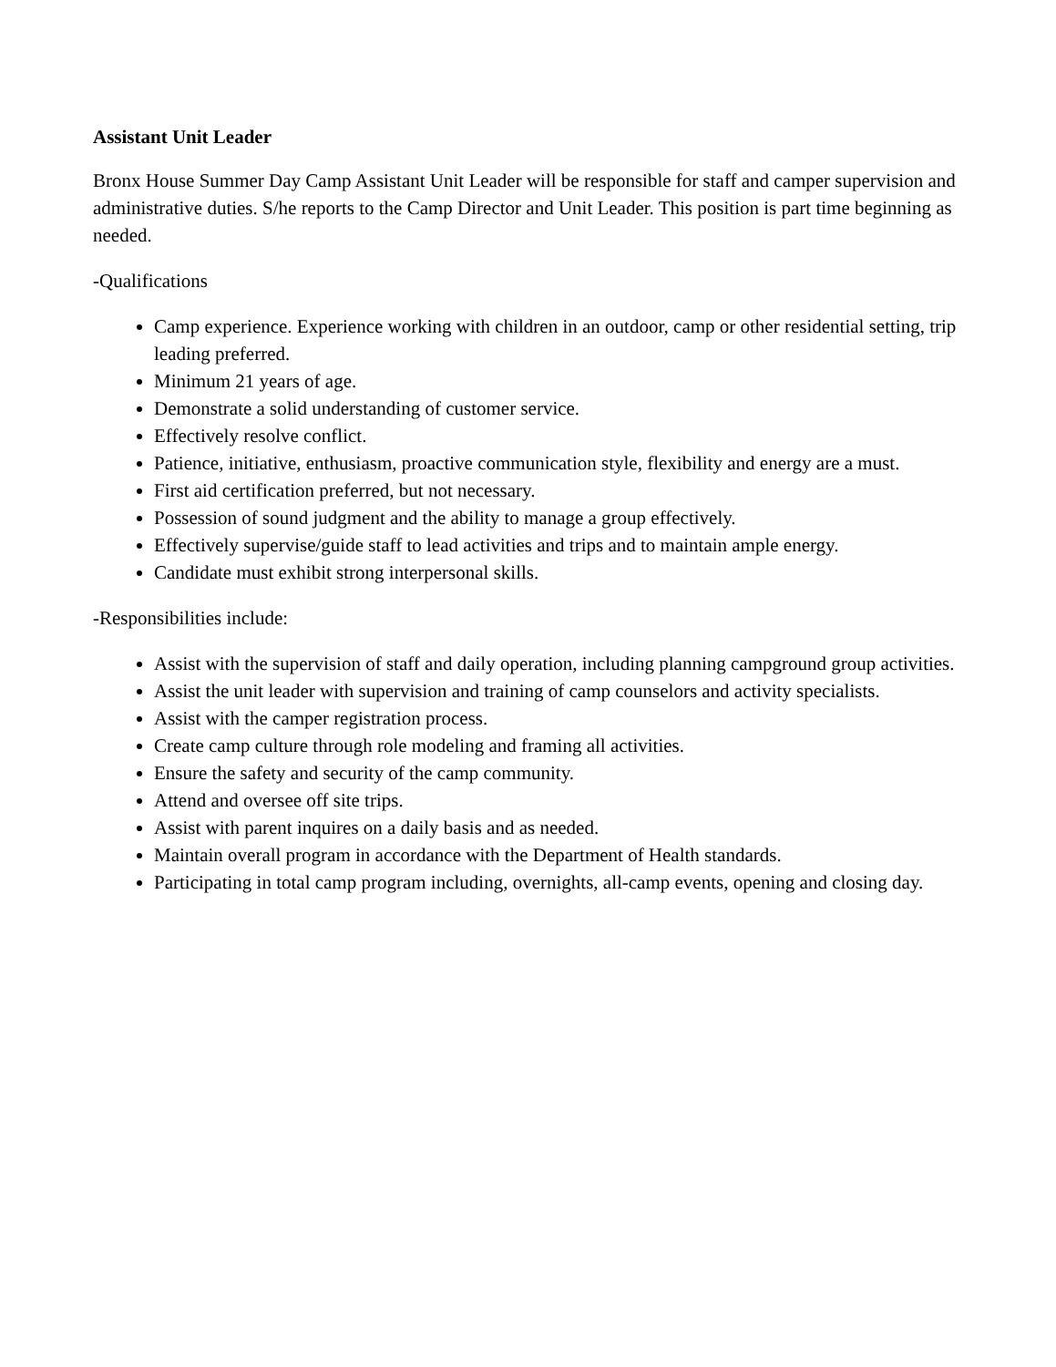Assistant Unit Leader
Bronx House Summer Day Camp Assistant Unit Leader will be responsible for staff and camper supervision and administrative duties. S/he reports to the Camp Director and Unit Leader. This position is part time beginning as needed.
-Qualifications
Camp experience. Experience working with children in an outdoor, camp or other residential setting, trip leading preferred.
Minimum 21 years of age.
Demonstrate a solid understanding of customer service.
Effectively resolve conflict.
Patience, initiative, enthusiasm, proactive communication style, flexibility and energy are a must.
First aid certification preferred, but not necessary.
Possession of sound judgment and the ability to manage a group effectively.
Effectively supervise/guide staff to lead activities and trips and to maintain ample energy.
Candidate must exhibit strong interpersonal skills.
-Responsibilities include:
Assist with the supervision of staff and daily operation, including planning campground group activities.
Assist the unit leader with supervision and training of camp counselors and activity specialists.
Assist with the camper registration process.
Create camp culture through role modeling and framing all activities.
Ensure the safety and security of the camp community.
Attend and oversee off site trips.
Assist with parent inquires on a daily basis and as needed.
Maintain overall program in accordance with the Department of Health standards.
Participating in total camp program including, overnights, all-camp events, opening and closing day.